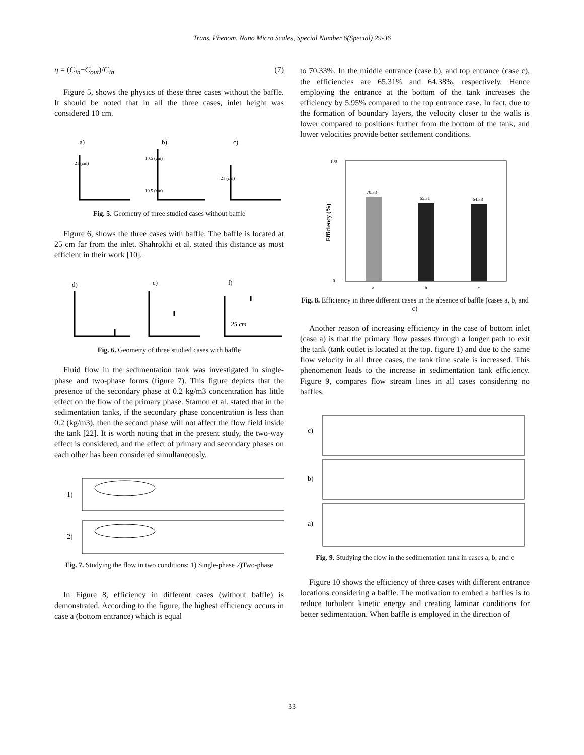Trans. Phenom. Nano Micro Scales, Special Number 6(Special) 29-36
η = (C<sub>in</sub>−C<sub>out</sub>)/C<sub>in</sub> (7)
Figure 5, shows the physics of these three cases without the baffle. It should be noted that in all the three cases, inlet height was considered 10 cm.
a)
b)
c)
21 (cm)
10.5 (cm)
10.5 (cm)
21 (cm)
Fig. 5. Geometry of three studied cases without baffle
Figure 6, shows the three cases with baffle. The baffle is located at 25 cm far from the inlet. Shahrokhi et al. stated this distance as most efficient in their work [10].
d)
e)
f)
25 cm
Fig. 6. Geometry of three studied cases with baffle
Fluid flow in the sedimentation tank was investigated in single-phase and two-phase forms (figure 7). This figure depicts that the presence of the secondary phase at 0.2 kg/m3 concentration has little effect on the flow of the primary phase. Stamou et al. stated that in the sedimentation tanks, if the secondary phase concentration is less than 0.2 (kg/m3), then the second phase will not affect the flow field inside the tank [22]. It is worth noting that in the present study, the two-way effect is considered, and the effect of primary and secondary phases on each other has been considered simultaneously.
1)
2)
Fig. 7. Studying the flow in two conditions: 1) Single-phase 2) Two-phase
In Figure 8, efficiency in different cases (without baffle) is demonstrated. According to the figure, the highest efficiency occurs in case a (bottom entrance) which is equal
to 70.33%. In the middle entrance (case b), and top entrance (case c), the efficiencies are 65.31% and 64.38%, respectively. Hence employing the entrance at the bottom of the tank increases the efficiency by 5.95% compared to the top entrance case. In fact, due to the formation of boundary layers, the velocity closer to the walls is lower compared to positions further from the bottom of the tank, and lower velocities provide better settlement conditions.
70.33
65.31
64.38
100
0
a
b
c
Efficiency (%)
Fig. 8. Efficiency in three different cases in the absence of baffle (cases a, b, and c)
Another reason of increasing efficiency in the case of bottom inlet (case a) is that the primary flow passes through a longer path to exit the tank (tank outlet is located at the top. figure 1) and due to the same flow velocity in all three cases, the tank time scale is increased. This phenomenon leads to the increase in sedimentation tank efficiency. Figure 9, compares flow stream lines in all cases considering no baffles.
c)
b)
a)
Fig. 9. Studying the flow in the sedimentation tank in cases a, b, and c
Figure 10 shows the efficiency of three cases with different entrance locations considering a baffle. The motivation to embed a baffles is to reduce turbulent kinetic energy and creating laminar conditions for better sedimentation. When baffle is employed in the direction of
33